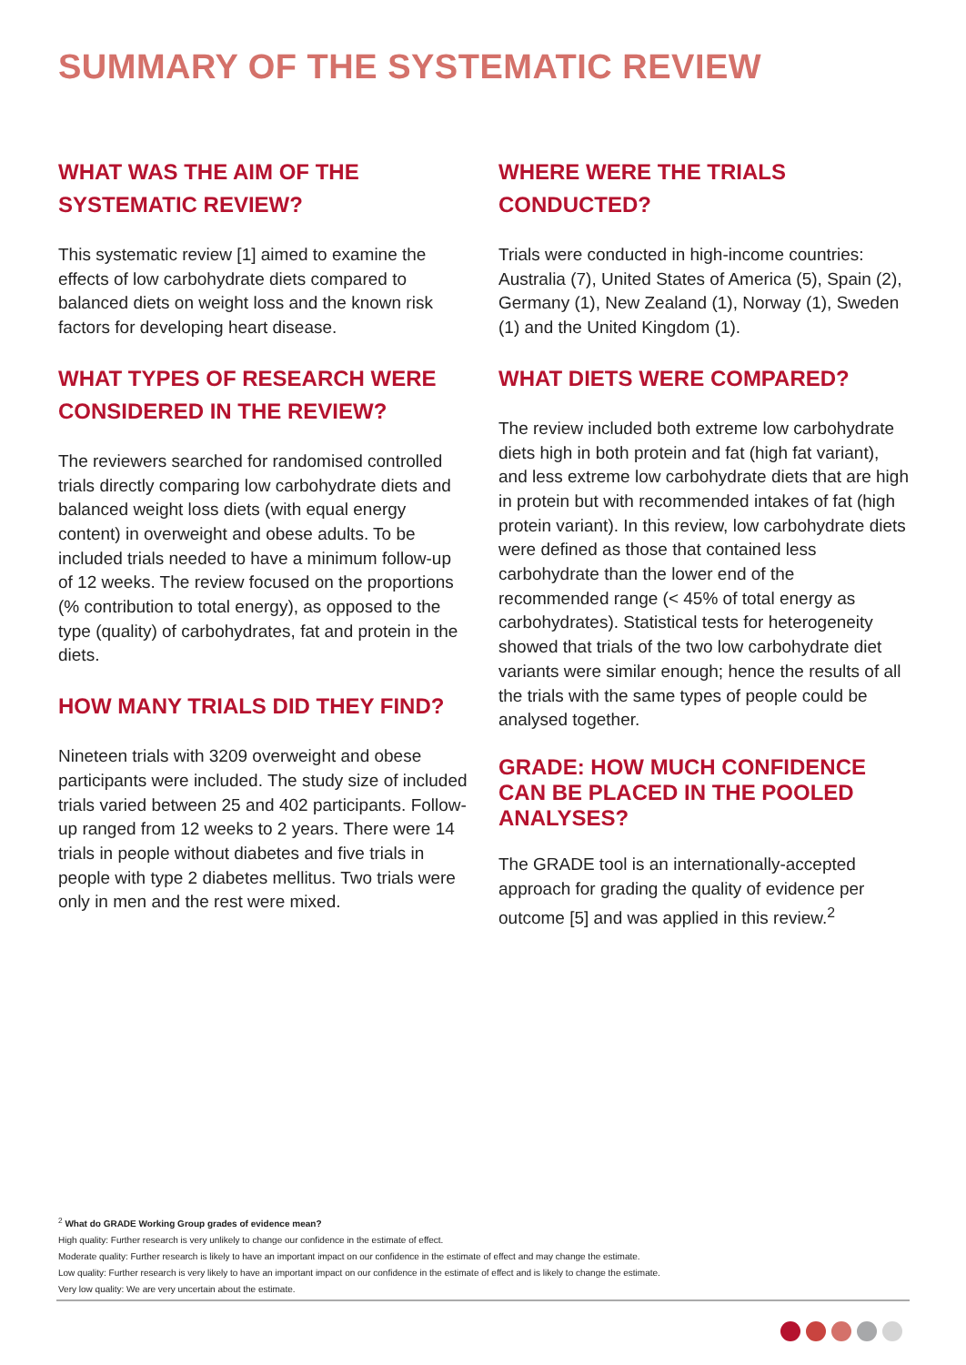SUMMARY OF THE SYSTEMATIC REVIEW
WHAT WAS THE AIM OF THE SYSTEMATIC REVIEW?
This systematic review [1] aimed to examine the effects of low carbohydrate diets compared to balanced diets on weight loss and the known risk factors for developing heart disease.
WHAT TYPES OF RESEARCH WERE CONSIDERED IN THE REVIEW?
The reviewers searched for randomised controlled trials directly comparing low carbohydrate diets and balanced weight loss diets (with equal energy content) in overweight and obese adults. To be included trials needed to have a minimum follow-up of 12 weeks. The review focused on the proportions (% contribution to total energy), as opposed to the type (quality) of carbohydrates, fat and protein in the diets.
HOW MANY TRIALS DID THEY FIND?
Nineteen trials with 3209 overweight and obese participants were included. The study size of included trials varied between 25 and 402 participants. Follow-up ranged from 12 weeks to 2 years. There were 14 trials in people without diabetes and five trials in people with type 2 diabetes mellitus. Two trials were only in men and the rest were mixed.
WHERE WERE THE TRIALS CONDUCTED?
Trials were conducted in high-income countries: Australia (7), United States of America (5), Spain (2), Germany (1), New Zealand (1), Norway (1), Sweden (1) and the United Kingdom (1).
WHAT DIETS WERE COMPARED?
The review included both extreme low carbohydrate diets high in both protein and fat (high fat variant), and less extreme low carbohydrate diets that are high in protein but with recommended intakes of fat (high protein variant). In this review, low carbohydrate diets were defined as those that contained less carbohydrate than the lower end of the recommended range (< 45% of total energy as carbohydrates). Statistical tests for heterogeneity showed that trials of the two low carbohydrate diet variants were similar enough; hence the results of all the trials with the same types of people could be analysed together.
GRADE: HOW MUCH CONFIDENCE CAN BE PLACED IN THE POOLED ANALYSES?
The GRADE tool is an internationally-accepted approach for grading the quality of evidence per outcome [5] and was applied in this review.<sup>2</sup>
<sup>2</sup> What do GRADE Working Group grades of evidence mean?
High quality: Further research is very unlikely to change our confidence in the estimate of effect.
Moderate quality: Further research is likely to have an important impact on our confidence in the estimate of effect and may change the estimate.
Low quality: Further research is very likely to have an important impact on our confidence in the estimate of effect and is likely to change the estimate.
Very low quality: We are very uncertain about the estimate.